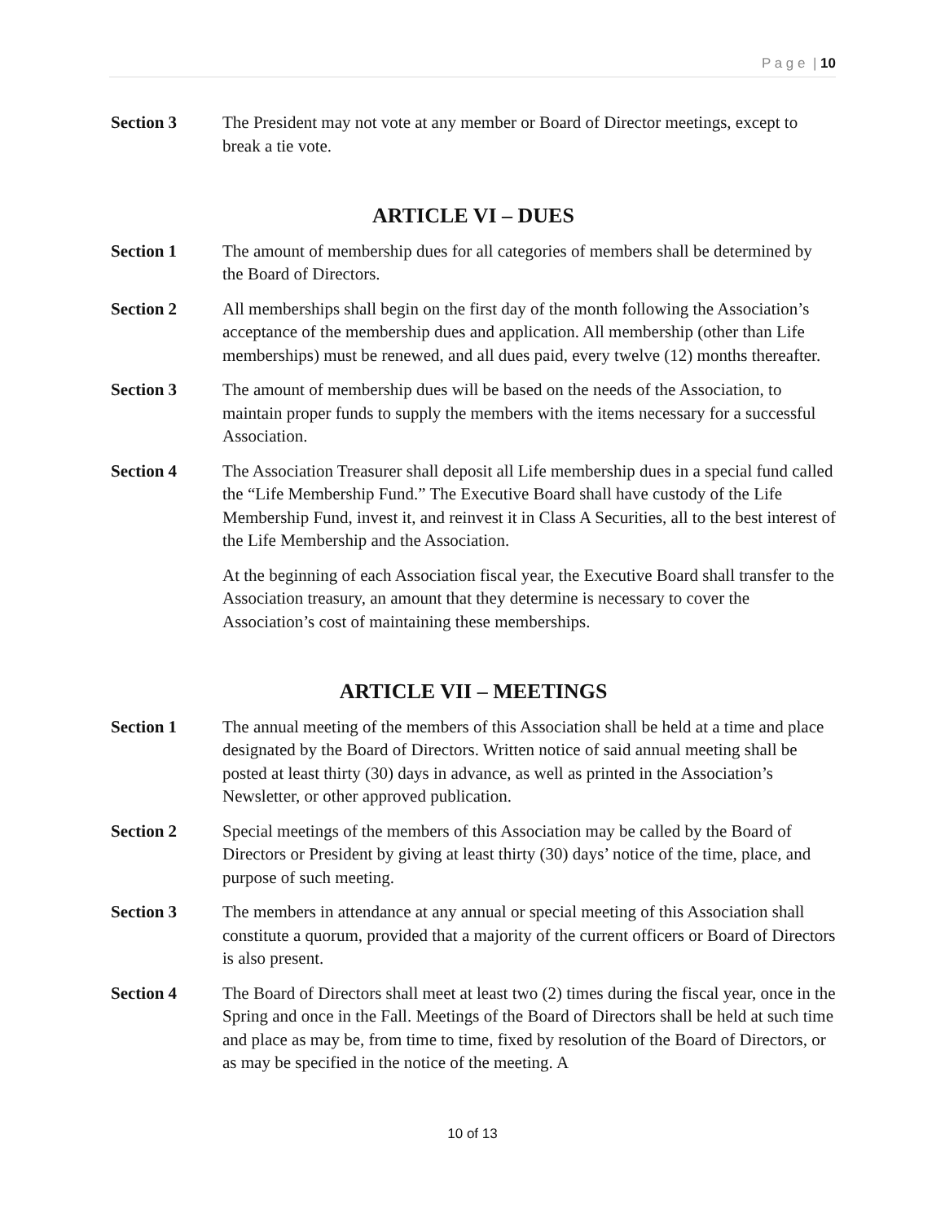P a g e | 10
Section 3 The President may not vote at any member or Board of Director meetings, except to break a tie vote.
ARTICLE VI – DUES
Section 1 The amount of membership dues for all categories of members shall be determined by the Board of Directors.
Section 2 All memberships shall begin on the first day of the month following the Association’s acceptance of the membership dues and application. All membership (other than Life memberships) must be renewed, and all dues paid, every twelve (12) months thereafter.
Section 3 The amount of membership dues will be based on the needs of the Association, to maintain proper funds to supply the members with the items necessary for a successful Association.
Section 4 The Association Treasurer shall deposit all Life membership dues in a special fund called the “Life Membership Fund.” The Executive Board shall have custody of the Life Membership Fund, invest it, and reinvest it in Class A Securities, all to the best interest of the Life Membership and the Association.
At the beginning of each Association fiscal year, the Executive Board shall transfer to the Association treasury, an amount that they determine is necessary to cover the Association’s cost of maintaining these memberships.
ARTICLE VII – MEETINGS
Section 1 The annual meeting of the members of this Association shall be held at a time and place designated by the Board of Directors. Written notice of said annual meeting shall be posted at least thirty (30) days in advance, as well as printed in the Association’s Newsletter, or other approved publication.
Section 2 Special meetings of the members of this Association may be called by the Board of Directors or President by giving at least thirty (30) days’ notice of the time, place, and purpose of such meeting.
Section 3 The members in attendance at any annual or special meeting of this Association shall constitute a quorum, provided that a majority of the current officers or Board of Directors is also present.
Section 4 The Board of Directors shall meet at least two (2) times during the fiscal year, once in the Spring and once in the Fall. Meetings of the Board of Directors shall be held at such time and place as may be, from time to time, fixed by resolution of the Board of Directors, or as may be specified in the notice of the meeting. A
10 of 13